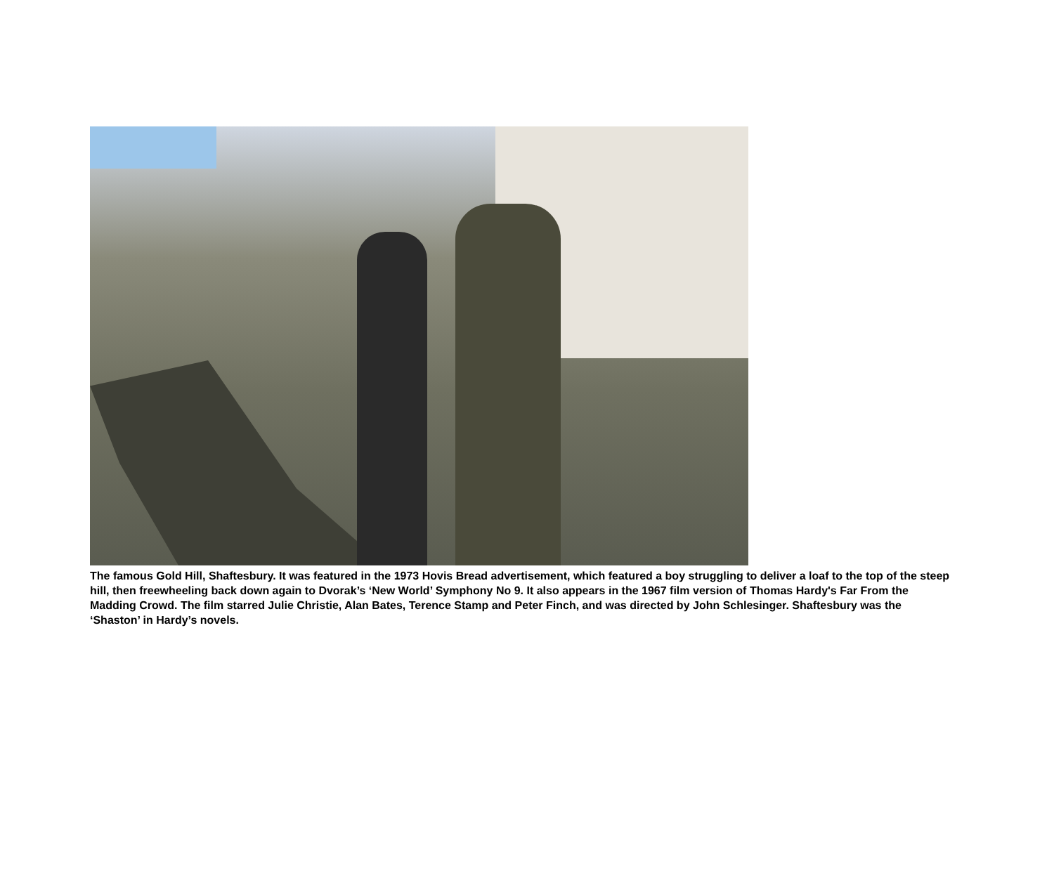The famous Gold Hill, Shaftesbury. It was featured in the 1973 Hovis Bread advertisement, which featured a boy struggling to deliver a loaf to the top of the steep hill, then freewheeling back down again to Dvorak’s ‘New World’ Symphony No 9. It also appears in the 1967 film version of Thomas Hardy's Far From the Madding Crowd. The film starred Julie Christie, Alan Bates, Terence Stamp and Peter Finch, and was directed by John Schlesinger. Shaftesbury was the ‘Shaston’ in Hardy’s novels.